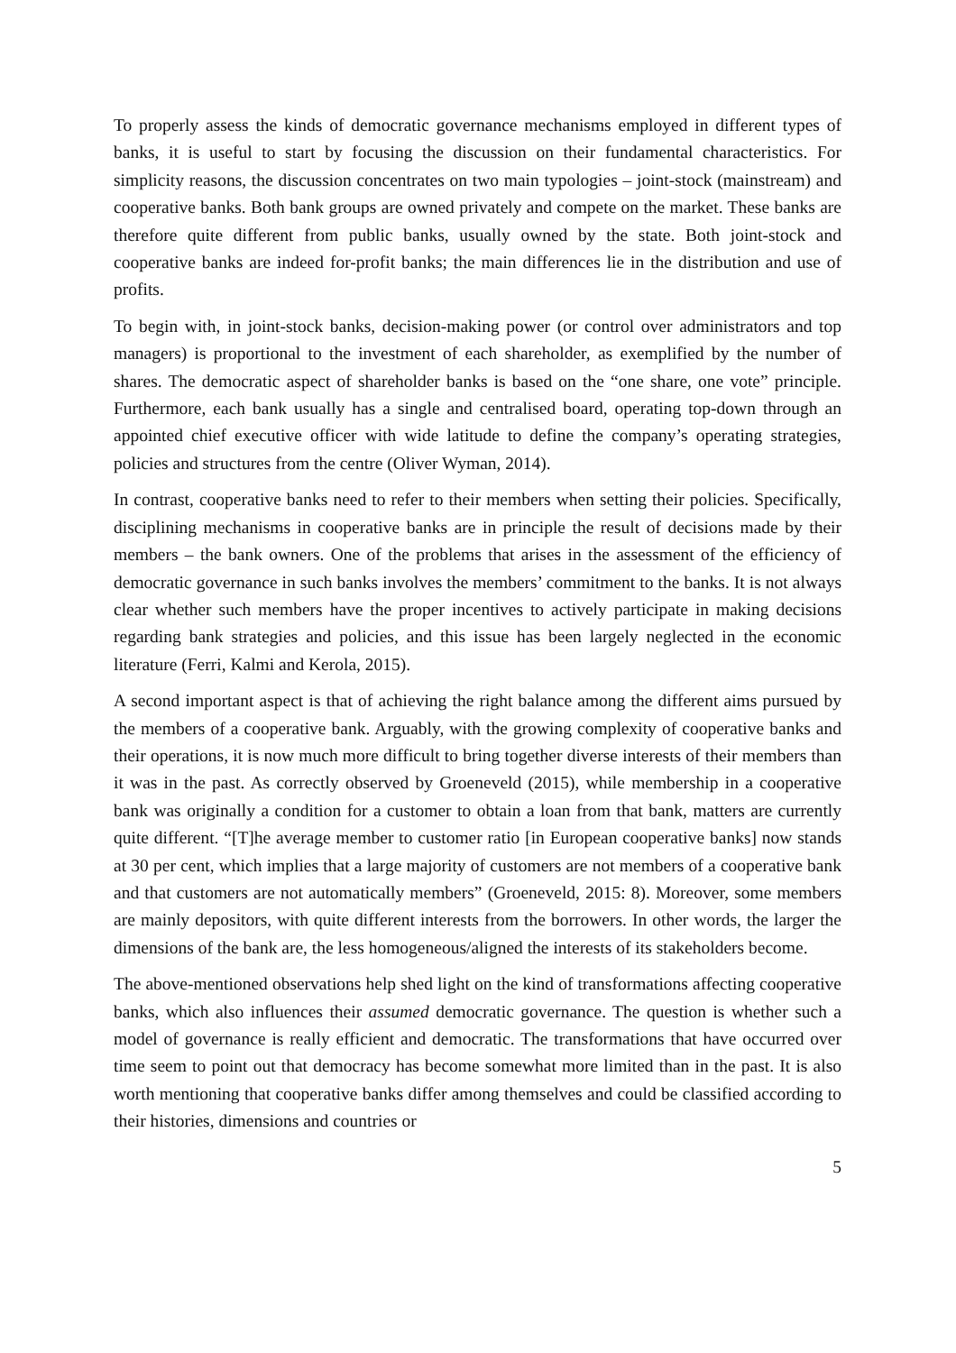To properly assess the kinds of democratic governance mechanisms employed in different types of banks, it is useful to start by focusing the discussion on their fundamental characteristics. For simplicity reasons, the discussion concentrates on two main typologies – joint-stock (mainstream) and cooperative banks. Both bank groups are owned privately and compete on the market. These banks are therefore quite different from public banks, usually owned by the state. Both joint-stock and cooperative banks are indeed for-profit banks; the main differences lie in the distribution and use of profits.
To begin with, in joint-stock banks, decision-making power (or control over administrators and top managers) is proportional to the investment of each shareholder, as exemplified by the number of shares. The democratic aspect of shareholder banks is based on the “one share, one vote” principle. Furthermore, each bank usually has a single and centralised board, operating top-down through an appointed chief executive officer with wide latitude to define the company’s operating strategies, policies and structures from the centre (Oliver Wyman, 2014).
In contrast, cooperative banks need to refer to their members when setting their policies. Specifically, disciplining mechanisms in cooperative banks are in principle the result of decisions made by their members – the bank owners. One of the problems that arises in the assessment of the efficiency of democratic governance in such banks involves the members’ commitment to the banks. It is not always clear whether such members have the proper incentives to actively participate in making decisions regarding bank strategies and policies, and this issue has been largely neglected in the economic literature (Ferri, Kalmi and Kerola, 2015).
A second important aspect is that of achieving the right balance among the different aims pursued by the members of a cooperative bank. Arguably, with the growing complexity of cooperative banks and their operations, it is now much more difficult to bring together diverse interests of their members than it was in the past. As correctly observed by Groeneveld (2015), while membership in a cooperative bank was originally a condition for a customer to obtain a loan from that bank, matters are currently quite different. “[T]he average member to customer ratio [in European cooperative banks] now stands at 30 per cent, which implies that a large majority of customers are not members of a cooperative bank and that customers are not automatically members” (Groeneveld, 2015: 8). Moreover, some members are mainly depositors, with quite different interests from the borrowers. In other words, the larger the dimensions of the bank are, the less homogeneous/aligned the interests of its stakeholders become.
The above-mentioned observations help shed light on the kind of transformations affecting cooperative banks, which also influences their assumed democratic governance. The question is whether such a model of governance is really efficient and democratic. The transformations that have occurred over time seem to point out that democracy has become somewhat more limited than in the past. It is also worth mentioning that cooperative banks differ among themselves and could be classified according to their histories, dimensions and countries or
5